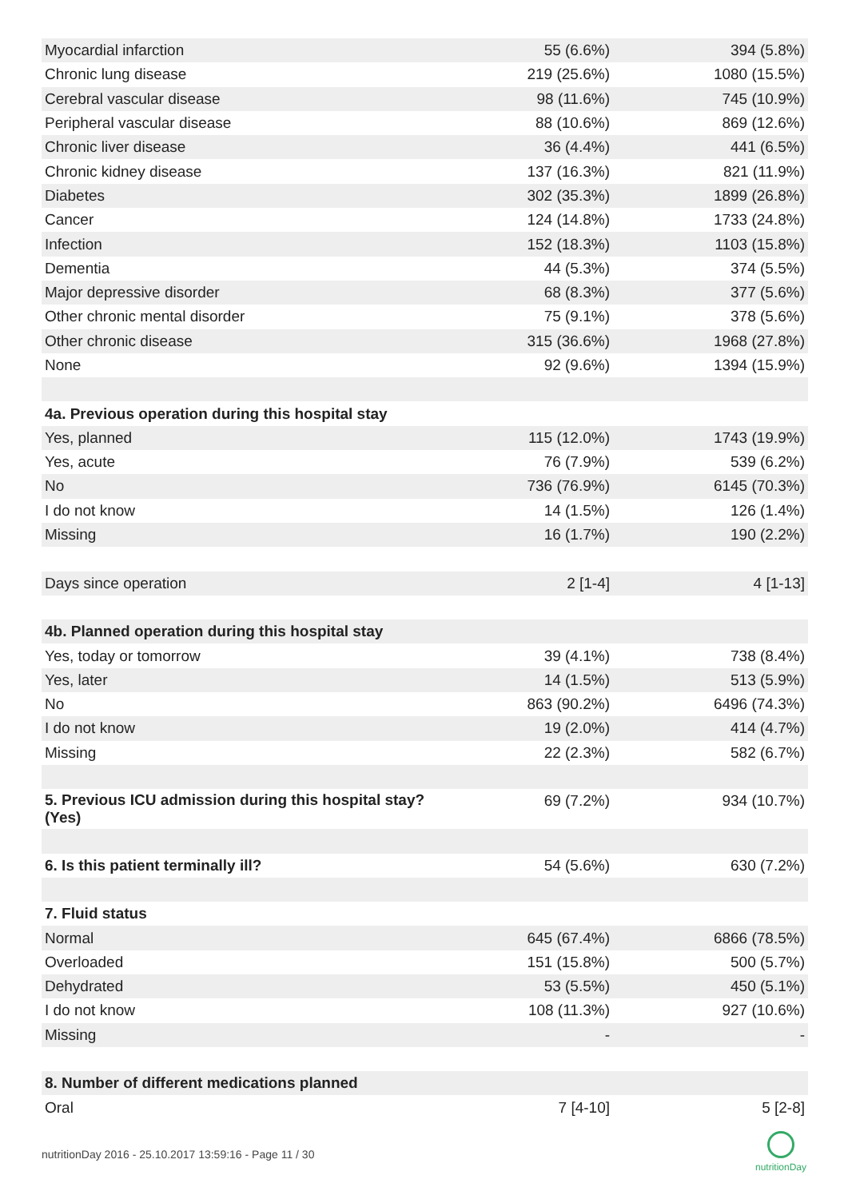| Myocardial infarction | 55 (6.6%) | 394 (5.8%) |
| Chronic lung disease | 219 (25.6%) | 1080 (15.5%) |
| Cerebral vascular disease | 98 (11.6%) | 745 (10.9%) |
| Peripheral vascular disease | 88 (10.6%) | 869 (12.6%) |
| Chronic liver disease | 36 (4.4%) | 441 (6.5%) |
| Chronic kidney disease | 137 (16.3%) | 821 (11.9%) |
| Diabetes | 302 (35.3%) | 1899 (26.8%) |
| Cancer | 124 (14.8%) | 1733 (24.8%) |
| Infection | 152 (18.3%) | 1103 (15.8%) |
| Dementia | 44 (5.3%) | 374 (5.5%) |
| Major depressive disorder | 68 (8.3%) | 377 (5.6%) |
| Other chronic mental disorder | 75 (9.1%) | 378 (5.6%) |
| Other chronic disease | 315 (36.6%) | 1968 (27.8%) |
| None | 92 (9.6%) | 1394 (15.9%) |
| 4a. Previous operation during this hospital stay | | |
| Yes, planned | 115 (12.0%) | 1743 (19.9%) |
| Yes, acute | 76 (7.9%) | 539 (6.2%) |
| No | 736 (76.9%) | 6145 (70.3%) |
| I do not know | 14 (1.5%) | 126 (1.4%) |
| Missing | 16 (1.7%) | 190 (2.2%) |
| Days since operation | 2 [1-4] | 4 [1-13] |
| 4b. Planned operation during this hospital stay | | |
| Yes, today or tomorrow | 39 (4.1%) | 738 (8.4%) |
| Yes, later | 14 (1.5%) | 513 (5.9%) |
| No | 863 (90.2%) | 6496 (74.3%) |
| I do not know | 19 (2.0%) | 414 (4.7%) |
| Missing | 22 (2.3%) | 582 (6.7%) |
| 5. Previous ICU admission during this hospital stay? (Yes) | 69 (7.2%) | 934 (10.7%) |
| 6. Is this patient terminally ill? | 54 (5.6%) | 630 (7.2%) |
| 7. Fluid status | | |
| Normal | 645 (67.4%) | 6866 (78.5%) |
| Overloaded | 151 (15.8%) | 500 (5.7%) |
| Dehydrated | 53 (5.5%) | 450 (5.1%) |
| I do not know | 108 (11.3%) | 927 (10.6%) |
| Missing | - | - |
| 8. Number of different medications planned | | |
| Oral | 7 [4-10] | 5 [2-8] |
nutritionDay 2016 - 25.10.2017 13:59:16 - Page 11 / 30
nutritionDay